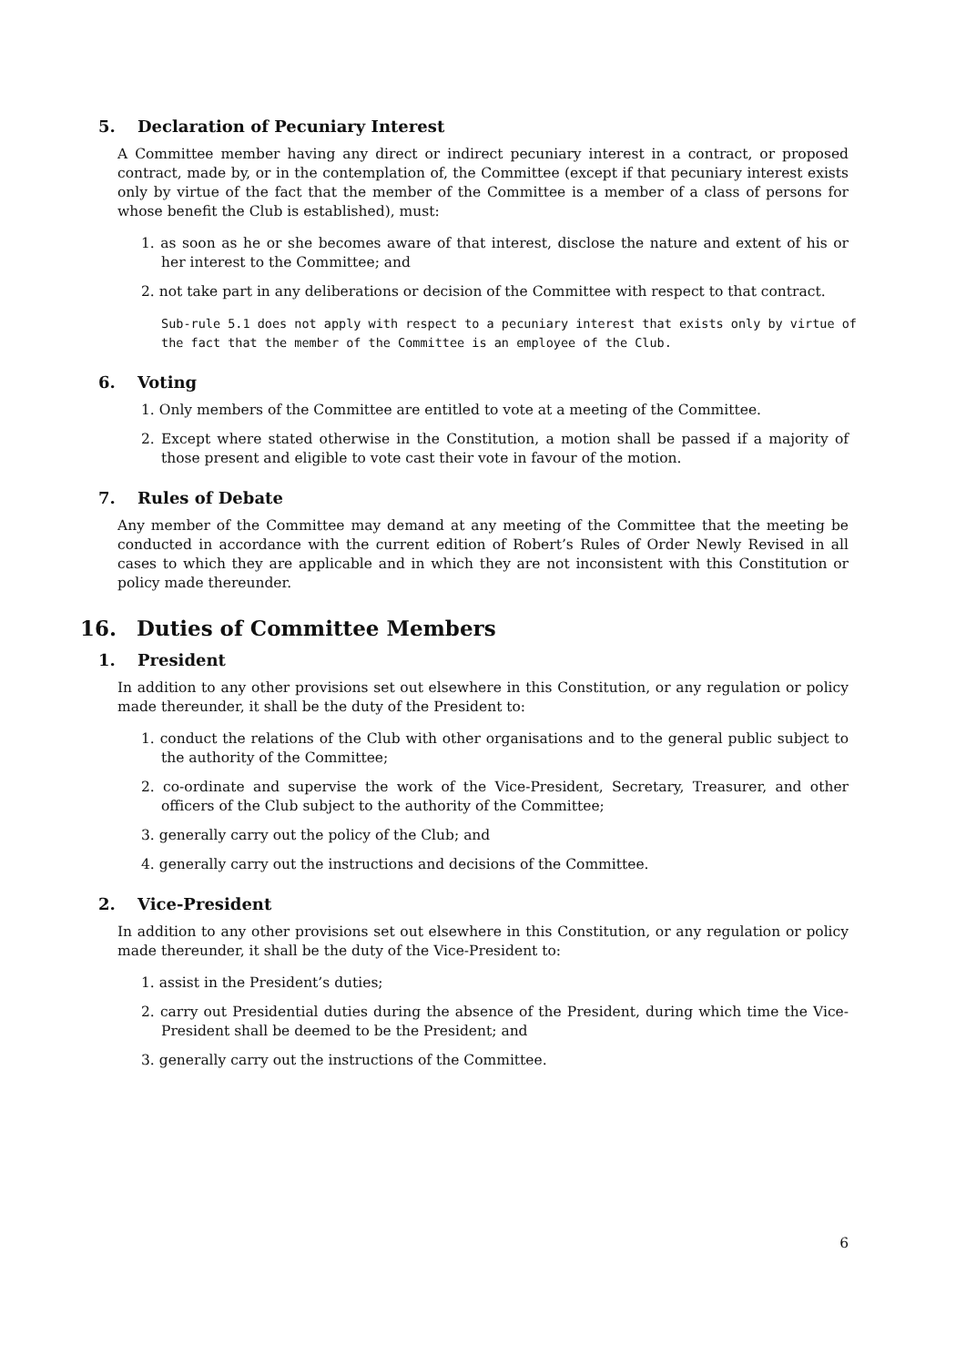5. Declaration of Pecuniary Interest
A Committee member having any direct or indirect pecuniary interest in a contract, or proposed contract, made by, or in the contemplation of, the Committee (except if that pecuniary interest exists only by virtue of the fact that the member of the Committee is a member of a class of persons for whose benefit the Club is established), must:
1. as soon as he or she becomes aware of that interest, disclose the nature and extent of his or her interest to the Committee; and
2. not take part in any deliberations or decision of the Committee with respect to that contract.
Sub-rule 5.1 does not apply with respect to a pecuniary interest that exists only by virtue of the fact that the member of the Committee is an employee of the Club.
6. Voting
1. Only members of the Committee are entitled to vote at a meeting of the Committee.
2. Except where stated otherwise in the Constitution, a motion shall be passed if a majority of those present and eligible to vote cast their vote in favour of the motion.
7. Rules of Debate
Any member of the Committee may demand at any meeting of the Committee that the meeting be conducted in accordance with the current edition of Robert’s Rules of Order Newly Revised in all cases to which they are applicable and in which they are not inconsistent with this Constitution or policy made thereunder.
16. Duties of Committee Members
1. President
In addition to any other provisions set out elsewhere in this Constitution, or any regulation or policy made thereunder, it shall be the duty of the President to:
1. conduct the relations of the Club with other organisations and to the general public subject to the authority of the Committee;
2. co-ordinate and supervise the work of the Vice-President, Secretary, Treasurer, and other officers of the Club subject to the authority of the Committee;
3. generally carry out the policy of the Club; and
4. generally carry out the instructions and decisions of the Committee.
2. Vice-President
In addition to any other provisions set out elsewhere in this Constitution, or any regulation or policy made thereunder, it shall be the duty of the Vice-President to:
1. assist in the President’s duties;
2. carry out Presidential duties during the absence of the President, during which time the Vice-President shall be deemed to be the President; and
3. generally carry out the instructions of the Committee.
6